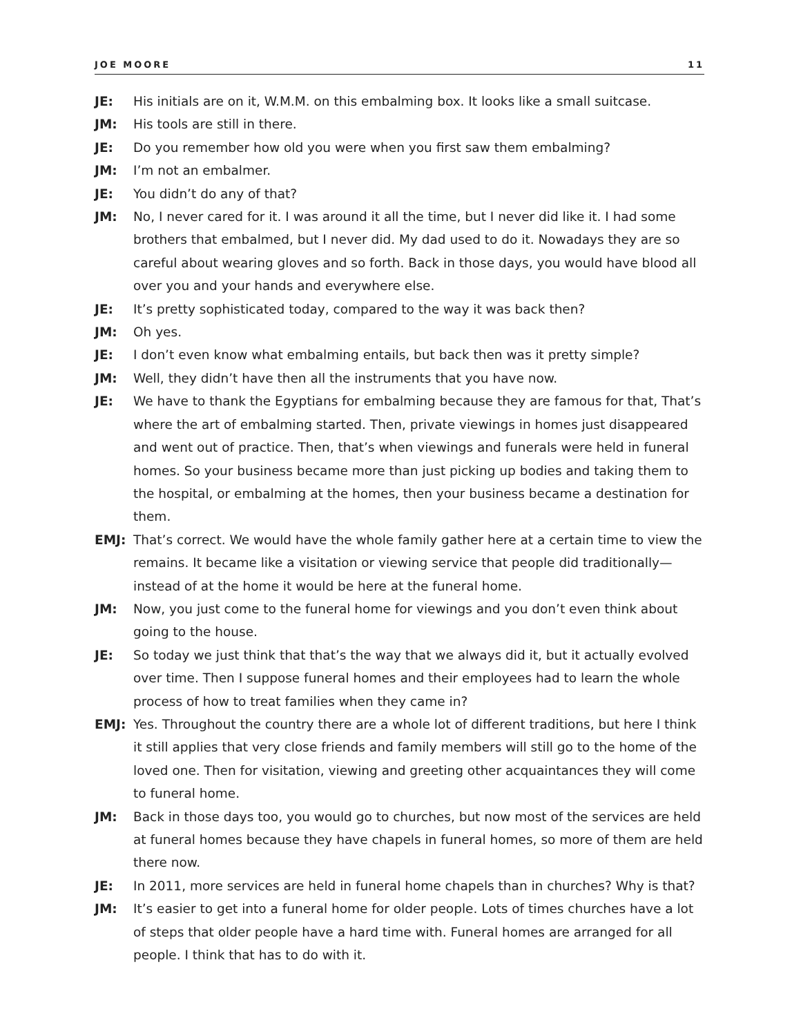JOE MOORE 11
JE: His initials are on it, W.M.M. on this embalming box. It looks like a small suitcase.
JM: His tools are still in there.
JE: Do you remember how old you were when you first saw them embalming?
JM: I’m not an embalmer.
JE: You didn’t do any of that?
JM: No, I never cared for it. I was around it all the time, but I never did like it. I had some brothers that embalmed, but I never did. My dad used to do it. Nowadays they are so careful about wearing gloves and so forth. Back in those days, you would have blood all over you and your hands and everywhere else.
JE: It’s pretty sophisticated today, compared to the way it was back then?
JM: Oh yes.
JE: I don’t even know what embalming entails, but back then was it pretty simple?
JM: Well, they didn’t have then all the instruments that you have now.
JE: We have to thank the Egyptians for embalming because they are famous for that, That’s where the art of embalming started. Then, private viewings in homes just disappeared and went out of practice. Then, that’s when viewings and funerals were held in funeral homes. So your business became more than just picking up bodies and taking them to the hospital, or embalming at the homes, then your business became a destination for them.
EMJ: That’s correct. We would have the whole family gather here at a certain time to view the remains. It became like a visitation or viewing service that people did traditionally—instead of at the home it would be here at the funeral home.
JM: Now, you just come to the funeral home for viewings and you don’t even think about going to the house.
JE: So today we just think that that’s the way that we always did it, but it actually evolved over time. Then I suppose funeral homes and their employees had to learn the whole process of how to treat families when they came in?
EMJ: Yes. Throughout the country there are a whole lot of different traditions, but here I think it still applies that very close friends and family members will still go to the home of the loved one. Then for visitation, viewing and greeting other acquaintances they will come to funeral home.
JM: Back in those days too, you would go to churches, but now most of the services are held at funeral homes because they have chapels in funeral homes, so more of them are held there now.
JE: In 2011, more services are held in funeral home chapels than in churches? Why is that?
JM: It’s easier to get into a funeral home for older people. Lots of times churches have a lot of steps that older people have a hard time with. Funeral homes are arranged for all people. I think that has to do with it.